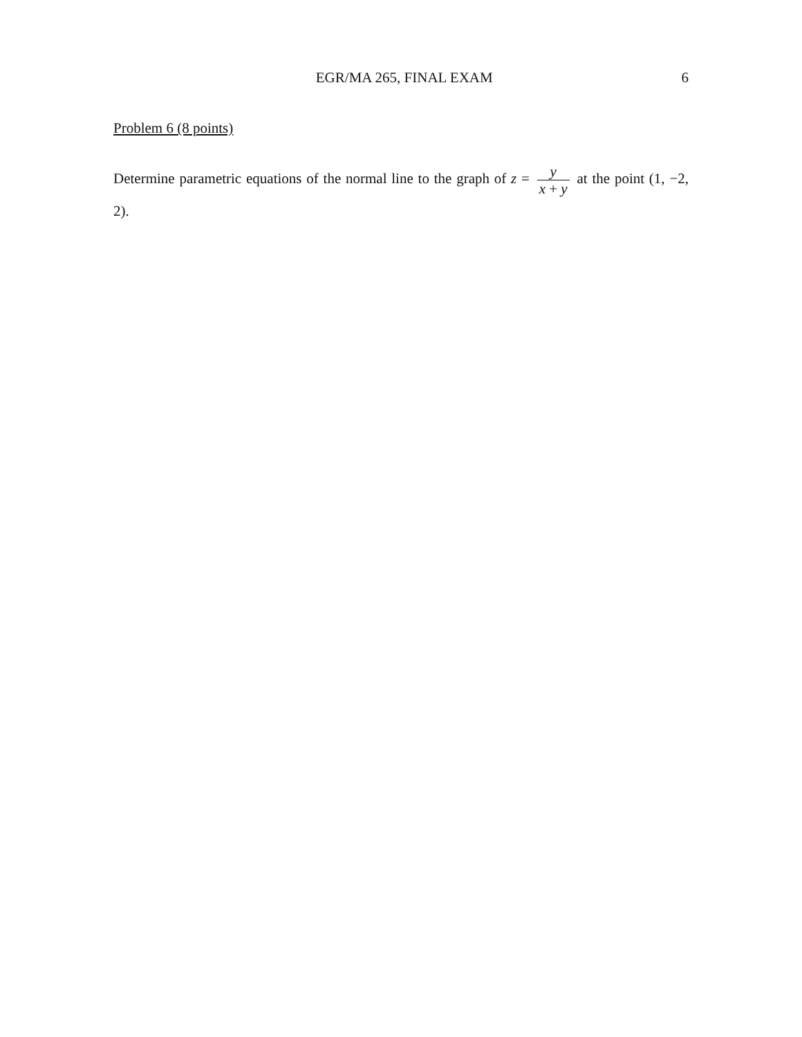EGR/MA 265, FINAL EXAM 6
Problem 6 (8 points)
Determine parametric equations of the normal line to the graph of z = y x + y at the point (1, −2, 2).